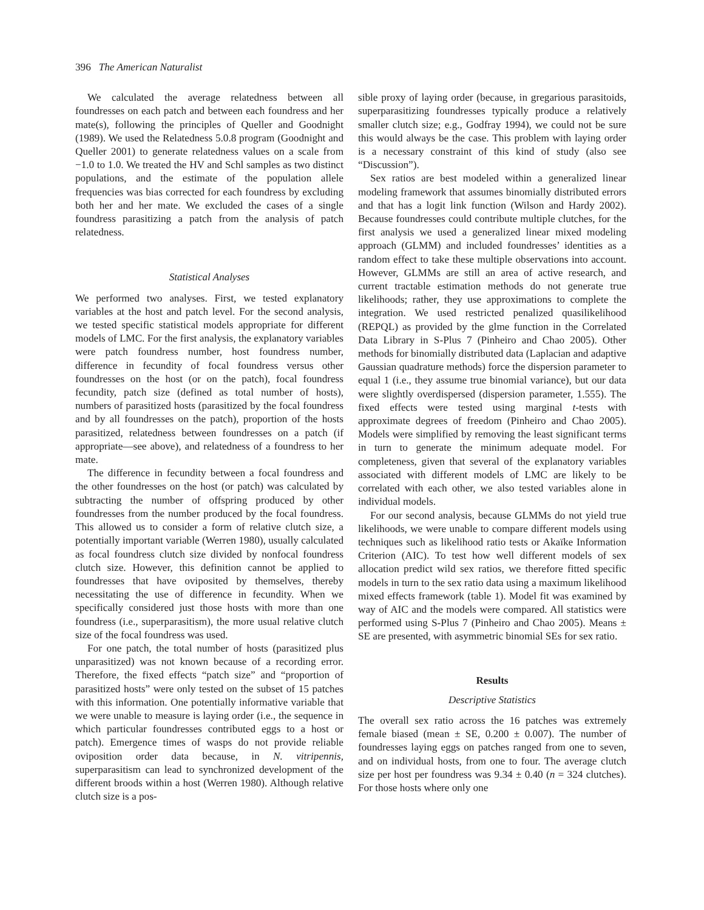396 The American Naturalist
We calculated the average relatedness between all foundresses on each patch and between each foundress and her mate(s), following the principles of Queller and Goodnight (1989). We used the Relatedness 5.0.8 program (Goodnight and Queller 2001) to generate relatedness values on a scale from −1.0 to 1.0. We treated the HV and Schl samples as two distinct populations, and the estimate of the population allele frequencies was bias corrected for each foundress by excluding both her and her mate. We excluded the cases of a single foundress parasitizing a patch from the analysis of patch relatedness.
Statistical Analyses
We performed two analyses. First, we tested explanatory variables at the host and patch level. For the second analysis, we tested specific statistical models appropriate for different models of LMC. For the first analysis, the explanatory variables were patch foundress number, host foundress number, difference in fecundity of focal foundress versus other foundresses on the host (or on the patch), focal foundress fecundity, patch size (defined as total number of hosts), numbers of parasitized hosts (parasitized by the focal foundress and by all foundresses on the patch), proportion of the hosts parasitized, relatedness between foundresses on a patch (if appropriate—see above), and relatedness of a foundress to her mate.
The difference in fecundity between a focal foundress and the other foundresses on the host (or patch) was calculated by subtracting the number of offspring produced by other foundresses from the number produced by the focal foundress. This allowed us to consider a form of relative clutch size, a potentially important variable (Werren 1980), usually calculated as focal foundress clutch size divided by nonfocal foundress clutch size. However, this definition cannot be applied to foundresses that have oviposited by themselves, thereby necessitating the use of difference in fecundity. When we specifically considered just those hosts with more than one foundress (i.e., superparasitism), the more usual relative clutch size of the focal foundress was used.
For one patch, the total number of hosts (parasitized plus unparasitized) was not known because of a recording error. Therefore, the fixed effects “patch size” and “proportion of parasitized hosts” were only tested on the subset of 15 patches with this information. One potentially informative variable that we were unable to measure is laying order (i.e., the sequence in which particular foundresses contributed eggs to a host or patch). Emergence times of wasps do not provide reliable oviposition order data because, in N. vitripennis, superparasitism can lead to synchronized development of the different broods within a host (Werren 1980). Although relative clutch size is a pos-
sible proxy of laying order (because, in gregarious parasitoids, superparasitizing foundresses typically produce a relatively smaller clutch size; e.g., Godfray 1994), we could not be sure this would always be the case. This problem with laying order is a necessary constraint of this kind of study (also see “Discussion”).
Sex ratios are best modeled within a generalized linear modeling framework that assumes binomially distributed errors and that has a logit link function (Wilson and Hardy 2002). Because foundresses could contribute multiple clutches, for the first analysis we used a generalized linear mixed modeling approach (GLMM) and included foundresses’ identities as a random effect to take these multiple observations into account. However, GLMMs are still an area of active research, and current tractable estimation methods do not generate true likelihoods; rather, they use approximations to complete the integration. We used restricted penalized quasilikelihood (REPQL) as provided by the glme function in the Correlated Data Library in S-Plus 7 (Pinheiro and Chao 2005). Other methods for binomially distributed data (Laplacian and adaptive Gaussian quadrature methods) force the dispersion parameter to equal 1 (i.e., they assume true binomial variance), but our data were slightly overdispersed (dispersion parameter, 1.555). The fixed effects were tested using marginal t-tests with approximate degrees of freedom (Pinheiro and Chao 2005). Models were simplified by removing the least significant terms in turn to generate the minimum adequate model. For completeness, given that several of the explanatory variables associated with different models of LMC are likely to be correlated with each other, we also tested variables alone in individual models.
For our second analysis, because GLMMs do not yield true likelihoods, we were unable to compare different models using techniques such as likelihood ratio tests or Akaïke Information Criterion (AIC). To test how well different models of sex allocation predict wild sex ratios, we therefore fitted specific models in turn to the sex ratio data using a maximum likelihood mixed effects framework (table 1). Model fit was examined by way of AIC and the models were compared. All statistics were performed using S-Plus 7 (Pinheiro and Chao 2005). Means ± SE are presented, with asymmetric binomial SEs for sex ratio.
Results
Descriptive Statistics
The overall sex ratio across the 16 patches was extremely female biased (mean ± SE, 0.200 ± 0.007). The number of foundresses laying eggs on patches ranged from one to seven, and on individual hosts, from one to four. The average clutch size per host per foundress was 9.34 ± 0.40 (n = 324 clutches). For those hosts where only one